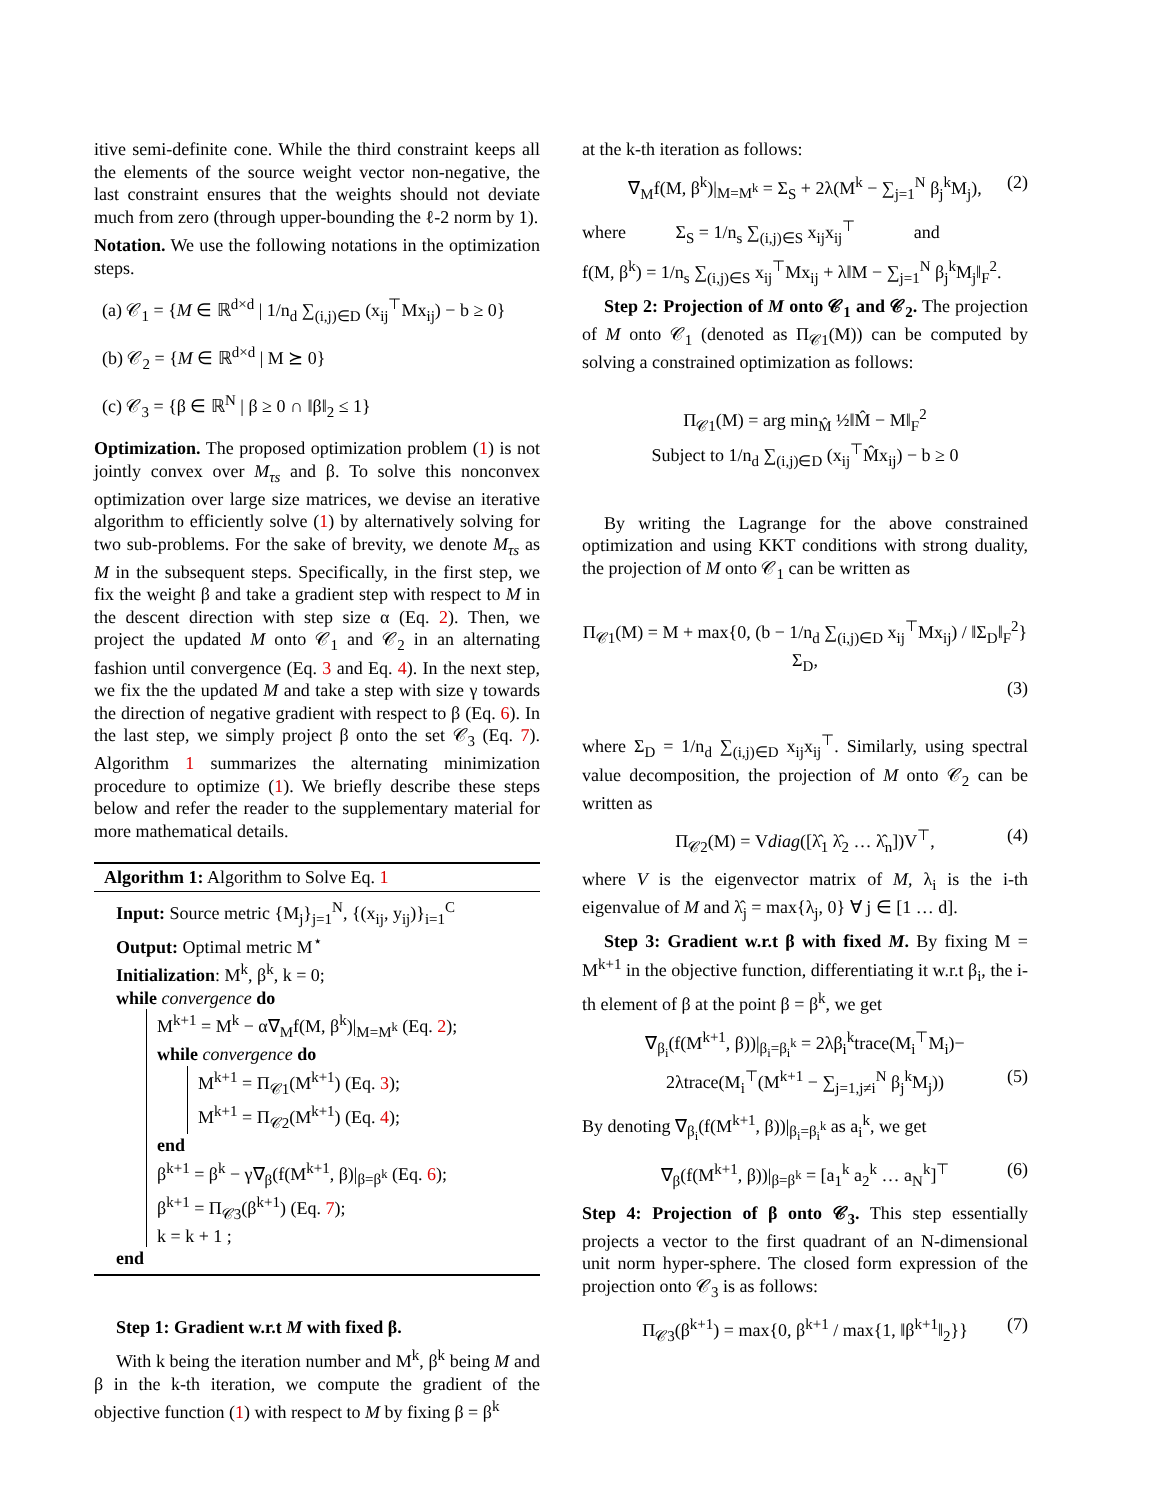itive semi-definite cone. While the third constraint keeps all the elements of the source weight vector non-negative, the last constraint ensures that the weights should not deviate much from zero (through upper-bounding the ℓ-2 norm by 1).
Notation. We use the following notations in the optimization steps.
(a) 𝒞<sub>1</sub> = {M ∈ ℝ<sup>d×d</sup> | 1/n<sub>d</sub> ∑<sub>(i,j)∈D</sub> (x<sub>ij</sub><sup>⊤</sup>Mx<sub>ij</sub>) − b ≥ 0}
(b) 𝒞<sub>2</sub> = {M ∈ ℝ<sup>d×d</sup> | M ⪰ 0}
(c) 𝒞<sub>3</sub> = {β ∈ ℝ<sup>N</sup> | β ≥ 0 ∩ ‖β‖<sub>2</sub> ≤ 1}
Optimization. The proposed optimization problem (1) is not jointly convex over M<sub>τs</sub> and β. To solve this nonconvex optimization over large size matrices, we devise an iterative algorithm to efficiently solve (1) by alternatively solving for two sub-problems. For the sake of brevity, we denote M<sub>τs</sub> as M in the subsequent steps. Specifically, in the first step, we fix the weight β and take a gradient step with respect to M in the descent direction with step size α (Eq. 2). Then, we project the updated M onto 𝒞<sub>1</sub> and 𝒞<sub>2</sub> in an alternating fashion until convergence (Eq. 3 and Eq. 4). In the next step, we fix the the updated M and take a step with size γ towards the direction of negative gradient with respect to β (Eq. 6). In the last step, we simply project β onto the set 𝒞<sub>3</sub> (Eq. 7). Algorithm 1 summarizes the alternating minimization procedure to optimize (1). We briefly describe these steps below and refer the reader to the supplementary material for more mathematical details.
Algorithm 1: Algorithm to Solve Eq. 1
Input: Source metric {M<sub>j</sub>}<sub>j=1</sub><sup>N</sup>, {(x<sub>ij</sub>, y<sub>ij</sub>)}<sub>i=1</sub><sup>C</sup>
Output: Optimal metric M<sup>⋆</sup>
Initialization: M<sup>k</sup>, β<sup>k</sup>, k = 0;
while convergence do
M<sup>k+1</sup> = M<sup>k</sup> − α∇<sub>M</sub>f(M, β<sup>k</sup>)|<sub>M=M<sup>k</sup></sub> (Eq. 2);
while convergence do
M<sup>k+1</sup> = Π<sub>𝒞1</sub>(M<sup>k+1</sup>) (Eq. 3);
M<sup>k+1</sup> = Π<sub>𝒞2</sub>(M<sup>k+1</sup>) (Eq. 4);
end
β<sup>k+1</sup> = β<sup>k</sup> − γ∇<sub>β</sub>(f(M<sup>k+1</sup>, β)|<sub>β=β<sup>k</sup></sub> (Eq. 6);
β<sup>k+1</sup> = Π<sub>𝒞3</sub>(β<sup>k+1</sup>) (Eq. 7);
k = k + 1 ;
end
Step 1: Gradient w.r.t M with fixed β.
With k being the iteration number and M<sup>k</sup>, β<sup>k</sup> being M and β in the k-th iteration, we compute the gradient of the objective function (1) with respect to M by fixing β = β<sup>k</sup>
at the k-th iteration as follows:
∇<sub>M</sub>f(M, β<sup>k</sup>)|<sub>M=M<sup>k</sup></sub> = Σ<sub>S</sub> + 2λ(M<sup>k</sup> − ∑<sub>j=1</sub><sup>N</sup> β<sub>j</sub><sup>k</sup>M<sub>j</sub>), (2)
where Σ<sub>S</sub> = 1/n<sub>s</sub> ∑<sub>(i,j)∈S</sub> x<sub>ij</sub>x<sub>ij</sub><sup>⊤</sup> and
f(M, β<sup>k</sup>) = 1/n<sub>s</sub> ∑<sub>(i,j)∈S</sub> x<sub>ij</sub><sup>⊤</sup>Mx<sub>ij</sub> + λ‖M − ∑<sub>j=1</sub><sup>N</sup> β<sub>j</sub><sup>k</sup>M<sub>j</sub>‖<sub>F</sub><sup>2</sup>.
Step 2: Projection of M onto 𝒞<sub>1</sub> and 𝒞<sub>2</sub>. The projection of M onto 𝒞<sub>1</sub> (denoted as Π<sub>𝒞1</sub>(M)) can be computed by solving a constrained optimization as follows:
Π<sub>𝒞1</sub>(M) = arg min<sub>M̂</sub> ½‖M̂ − M‖<sub>F</sub><sup>2</sup>
Subject to 1/n<sub>d</sub> ∑<sub>(i,j)∈D</sub> (x<sub>ij</sub><sup>⊤</sup>M̂x<sub>ij</sub>) − b ≥ 0
By writing the Lagrange for the above constrained optimization and using KKT conditions with strong duality, the projection of M onto 𝒞<sub>1</sub> can be written as
Π<sub>𝒞1</sub>(M) = M + max{0, (b − 1/n<sub>d</sub> ∑<sub>(i,j)∈D</sub> x<sub>ij</sub><sup>⊤</sup>Mx<sub>ij</sub>) / ‖Σ<sub>D</sub>‖<sub>F</sub><sup>2</sup>} Σ<sub>D</sub>,
(3)
where Σ<sub>D</sub> = 1/n<sub>d</sub> ∑<sub>(i,j)∈D</sub> x<sub>ij</sub>x<sub>ij</sub><sup>⊤</sup>. Similarly, using spectral value decomposition, the projection of M onto 𝒞<sub>2</sub> can be written as
Π<sub>𝒞2</sub>(M) = Vdiag([λ̂<sub>1</sub> λ̂<sub>2</sub> … λ̂<sub>n</sub>])V<sup>⊤</sup>, (4)
where V is the eigenvector matrix of M, λ<sub>i</sub> is the i-th eigenvalue of M and λ̂<sub>j</sub> = max{λ<sub>j</sub>, 0} ∀ j ∈ [1 … d].
Step 3: Gradient w.r.t β with fixed M. By fixing M = M<sup>k+1</sup> in the objective function, differentiating it w.r.t β<sub>i</sub>, the i-th element of β at the point β = β<sup>k</sup>, we get
∇<sub>β<sub>i</sub></sub>(f(M<sup>k+1</sup>, β))|<sub>β<sub>i</sub>=β<sub>i</sub><sup>k</sup></sub> = 2λβ<sub>i</sub><sup>k</sup>trace(M<sub>i</sub><sup>⊤</sup>M<sub>i</sub>)−
2λtrace(M<sub>i</sub><sup>⊤</sup>(M<sup>k+1</sup> − ∑<sub>j=1,j≠i</sub><sup>N</sup> β<sub>j</sub><sup>k</sup>M<sub>j</sub>)) (5)
By denoting ∇<sub>β<sub>i</sub></sub>(f(M<sup>k+1</sup>, β))|<sub>β<sub>i</sub>=β<sub>i</sub><sup>k</sup></sub> as a<sub>i</sub><sup>k</sup>, we get
∇<sub>β</sub>(f(M<sup>k+1</sup>, β))|<sub>β=β<sup>k</sup></sub> = [a<sub>1</sub><sup>k</sup> a<sub>2</sub><sup>k</sup> … a<sub>N</sub><sup>k</sup>]<sup>⊤</sup> (6)
Step 4: Projection of β onto 𝒞<sub>3</sub>. This step essentially projects a vector to the first quadrant of an N-dimensional unit norm hyper-sphere. The closed form expression of the projection onto 𝒞<sub>3</sub> is as follows:
Π<sub>𝒞3</sub>(β<sup>k+1</sup>) = max{0, β<sup>k+1</sup> / max{1, ‖β<sup>k+1</sup>‖<sub>2</sub>}} (7)